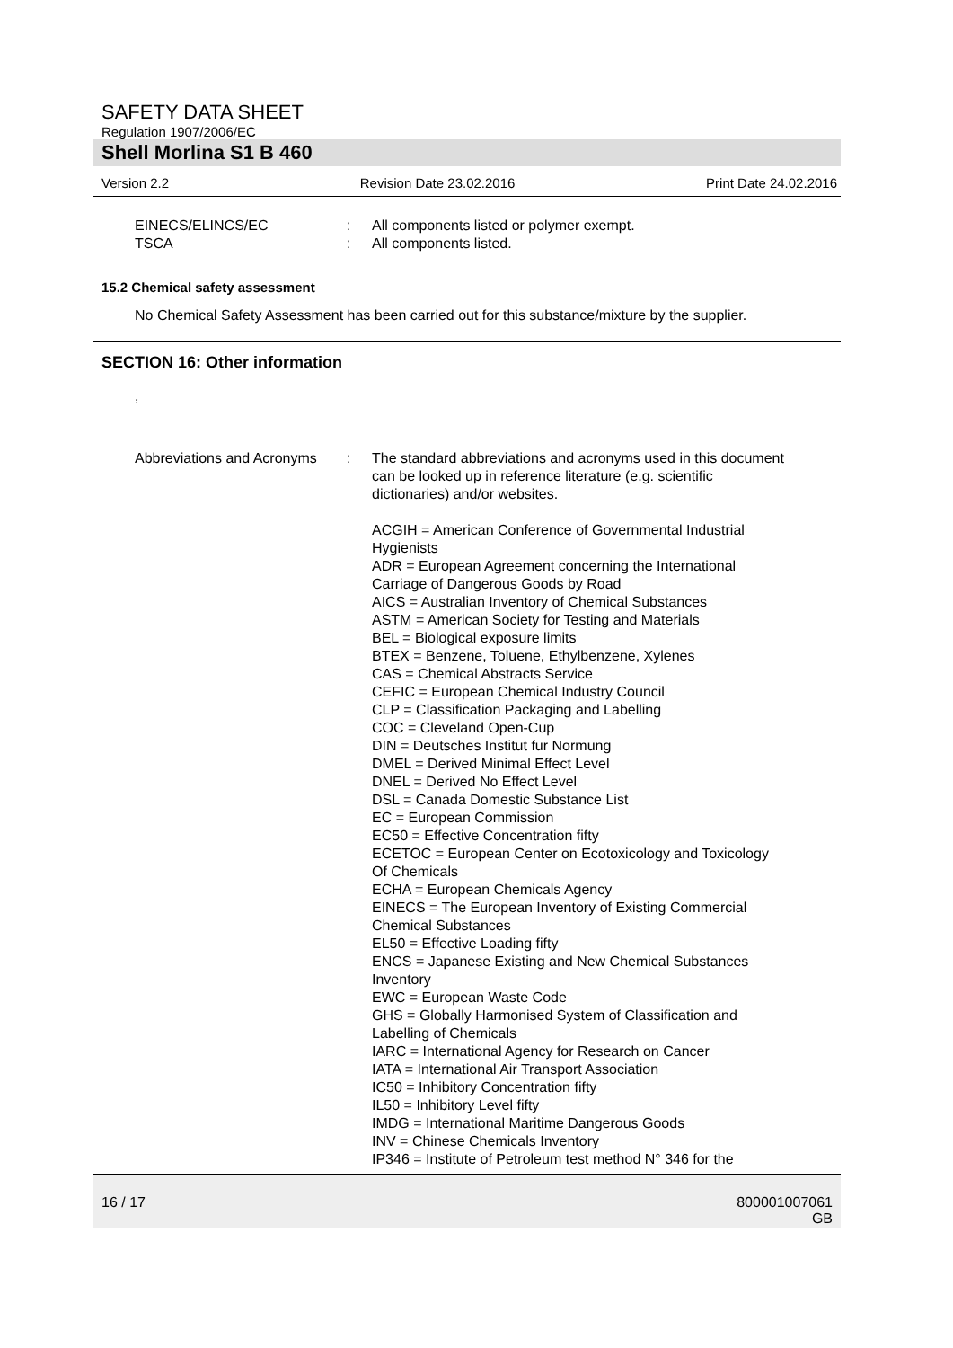SAFETY DATA SHEET
Regulation 1907/2006/EC
Shell Morlina S1 B 460
Version 2.2 Revision Date 23.02.2016 Print Date 24.02.2016
EINECS/ELINCS/EC : All components listed or polymer exempt.
TSCA : All components listed.
15.2 Chemical safety assessment
No Chemical Safety Assessment has been carried out for this substance/mixture by the supplier.
SECTION 16: Other information
,
Abbreviations and Acronyms
: The standard abbreviations and acronyms used in this document can be looked up in reference literature (e.g. scientific dictionaries) and/or websites.
ACGIH = American Conference of Governmental Industrial Hygienists
ADR = European Agreement concerning the International Carriage of Dangerous Goods by Road
AICS = Australian Inventory of Chemical Substances
ASTM = American Society for Testing and Materials
BEL = Biological exposure limits
BTEX = Benzene, Toluene, Ethylbenzene, Xylenes
CAS = Chemical Abstracts Service
CEFIC = European Chemical Industry Council
CLP = Classification Packaging and Labelling
COC = Cleveland Open-Cup
DIN = Deutsches Institut fur Normung
DMEL = Derived Minimal Effect Level
DNEL = Derived No Effect Level
DSL = Canada Domestic Substance List
EC = European Commission
EC50 = Effective Concentration fifty
ECETOC = European Center on Ecotoxicology and Toxicology Of Chemicals
ECHA = European Chemicals Agency
EINECS = The European Inventory of Existing Commercial Chemical Substances
EL50 = Effective Loading fifty
ENCS = Japanese Existing and New Chemical Substances Inventory
EWC = European Waste Code
GHS = Globally Harmonised System of Classification and Labelling of Chemicals
IARC = International Agency for Research on Cancer
IATA = International Air Transport Association
IC50 = Inhibitory Concentration fifty
IL50 = Inhibitory Level fifty
IMDG = International Maritime Dangerous Goods
INV = Chinese Chemicals Inventory
IP346 = Institute of Petroleum test method N° 346 for the
16 / 17 800001007061
GB